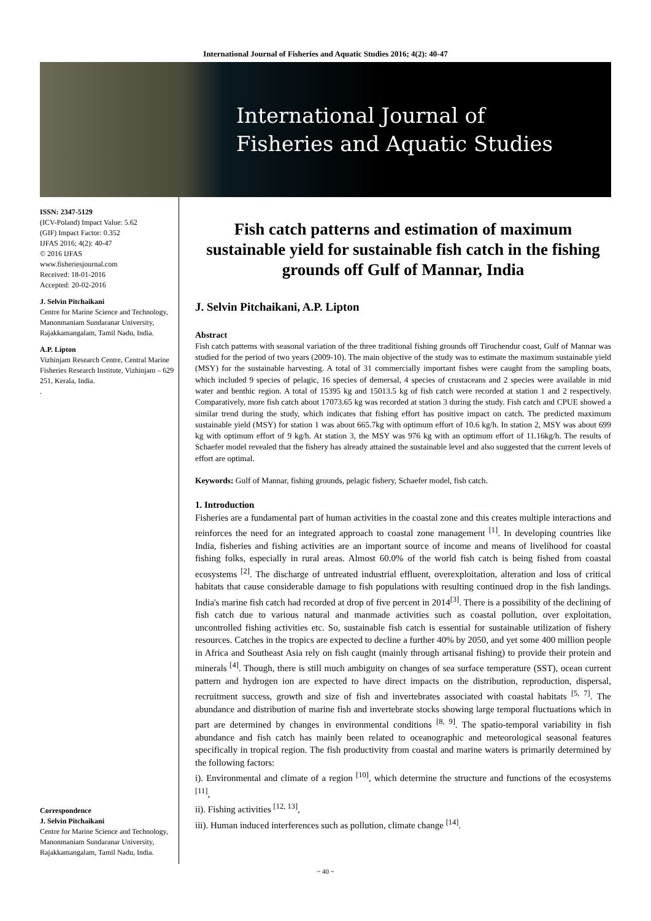International Journal of Fisheries and Aquatic Studies 2016; 4(2): 40-47
International Journal of
Fisheries and Aquatic Studies
ISSN: 2347-5129
(ICV-Poland) Impact Value: 5.62
(GIF) Impact Factor: 0.352
IJFAS 2016; 4(2): 40-47
© 2016 IJFAS
www.fisheriesjournal.com
Received: 18-01-2016
Accepted: 20-02-2016
J. Selvin Pitchaikani
Centre for Marine Science and Technology, Manonmaniam Sundaranar University, Rajakkamangalam, Tamil Nadu, India.
A.P. Lipton
Vizhinjam Research Centre, Central Marine Fisheries Research Institute, Vizhinjam – 629 251, Kerala, India.
.
Correspondence
J. Selvin Pitchaikani
Centre for Marine Science and Technology, Manonmaniam Sundaranar University, Rajakkamangalam, Tamil Nadu, India.
Fish catch patterns and estimation of maximum sustainable yield for sustainable fish catch in the fishing grounds off Gulf of Mannar, India
J. Selvin Pitchaikani, A.P. Lipton
Abstract
Fish catch patterns with seasonal variation of the three traditional fishing grounds off Tiruchendur coast, Gulf of Mannar was studied for the period of two years (2009-10). The main objective of the study was to estimate the maximum sustainable yield (MSY) for the sustainable harvesting. A total of 31 commercially important fishes were caught from the sampling boats, which included 9 species of pelagic, 16 species of demersal, 4 species of crustaceans and 2 species were available in mid water and benthic region. A total of 15395 kg and 15013.5 kg of fish catch were recorded at station 1 and 2 respectively. Comparatively, more fish catch about 17073.65 kg was recorded at station 3 during the study. Fish catch and CPUE showed a similar trend during the study, which indicates that fishing effort has positive impact on catch. The predicted maximum sustainable yield (MSY) for station 1 was about 665.7kg with optimum effort of 10.6 kg/h. In station 2, MSY was about 699 kg with optimum effort of 9 kg/h. At station 3, the MSY was 976 kg with an optimum effort of 11.16kg/h. The results of Schaefer model revealed that the fishery has already attained the sustainable level and also suggested that the current levels of effort are optimal.
Keywords: Gulf of Mannar, fishing grounds, pelagic fishery, Schaefer model, fish catch.
1. Introduction
Fisheries are a fundamental part of human activities in the coastal zone and this creates multiple interactions and reinforces the need for an integrated approach to coastal zone management <sup>[1]</sup>. In developing countries like India, fisheries and fishing activities are an important source of income and means of livelihood for coastal fishing folks, especially in rural areas. Almost 60.0% of the world fish catch is being fished from coastal ecosystems <sup>[2]</sup>. The discharge of untreated industrial effluent, overexploitation, alteration and loss of critical habitats that cause considerable damage to fish populations with resulting continued drop in the fish landings. India's marine fish catch had recorded at drop of five percent in 2014<sup>[3]</sup>. There is a possibility of the declining of fish catch due to various natural and manmade activities such as coastal pollution, over exploitation, uncontrolled fishing activities etc. So, sustainable fish catch is essential for sustainable utilization of fishery resources. Catches in the tropics are expected to decline a further 40% by 2050, and yet some 400 million people in Africa and Southeast Asia rely on fish caught (mainly through artisanal fishing) to provide their protein and minerals <sup>[4]</sup>. Though, there is still much ambiguity on changes of sea surface temperature (SST), ocean current pattern and hydrogen ion are expected to have direct impacts on the distribution, reproduction, dispersal, recruitment success, growth and size of fish and invertebrates associated with coastal habitats <sup>[5, 7]</sup>. The abundance and distribution of marine fish and invertebrate stocks showing large temporal fluctuations which in part are determined by changes in environmental conditions <sup>[8, 9]</sup>. The spatio-temporal variability in fish abundance and fish catch has mainly been related to oceanographic and meteorological seasonal features specifically in tropical region. The fish productivity from coastal and marine waters is primarily determined by the following factors:
i). Environmental and climate of a region <sup>[10]</sup>, which determine the structure and functions of the ecosystems <sup>[11]</sup>,
ii). Fishing activities <sup>[12, 13]</sup>,
iii). Human induced interferences such as pollution, climate change <sup>[14]</sup>.
~ 40 ~